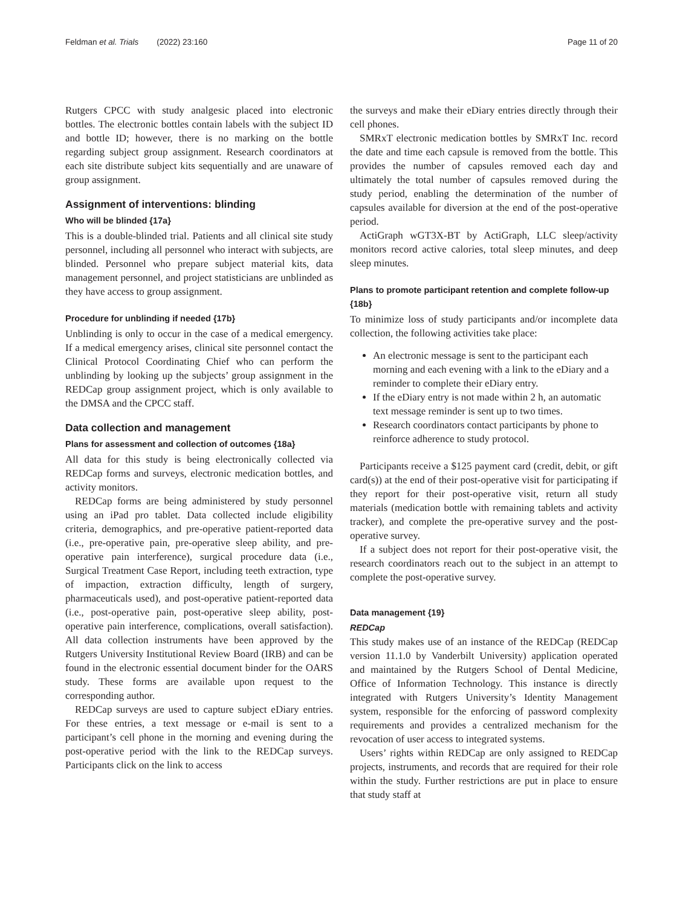Feldman et al. Trials (2022) 23:160 Page 11 of 20
Rutgers CPCC with study analgesic placed into electronic bottles. The electronic bottles contain labels with the subject ID and bottle ID; however, there is no marking on the bottle regarding subject group assignment. Research coordinators at each site distribute subject kits sequentially and are unaware of group assignment.
Assignment of interventions: blinding
Who will be blinded {17a}
This is a double-blinded trial. Patients and all clinical site study personnel, including all personnel who interact with subjects, are blinded. Personnel who prepare subject material kits, data management personnel, and project statisticians are unblinded as they have access to group assignment.
Procedure for unblinding if needed {17b}
Unblinding is only to occur in the case of a medical emergency. If a medical emergency arises, clinical site personnel contact the Clinical Protocol Coordinating Chief who can perform the unblinding by looking up the subjects’ group assignment in the REDCap group assignment project, which is only available to the DMSA and the CPCC staff.
Data collection and management
Plans for assessment and collection of outcomes {18a}
All data for this study is being electronically collected via REDCap forms and surveys, electronic medication bottles, and activity monitors.
REDCap forms are being administered by study personnel using an iPad pro tablet. Data collected include eligibility criteria, demographics, and pre-operative patient-reported data (i.e., pre-operative pain, pre-operative sleep ability, and pre-operative pain interference), surgical procedure data (i.e., Surgical Treatment Case Report, including teeth extraction, type of impaction, extraction difficulty, length of surgery, pharmaceuticals used), and post-operative patient-reported data (i.e., post-operative pain, post-operative sleep ability, post-operative pain interference, complications, overall satisfaction). All data collection instruments have been approved by the Rutgers University Institutional Review Board (IRB) and can be found in the electronic essential document binder for the OARS study. These forms are available upon request to the corresponding author.
REDCap surveys are used to capture subject eDiary entries. For these entries, a text message or e-mail is sent to a participant’s cell phone in the morning and evening during the post-operative period with the link to the REDCap surveys. Participants click on the link to access
the surveys and make their eDiary entries directly through their cell phones.
SMRxT electronic medication bottles by SMRxT Inc. record the date and time each capsule is removed from the bottle. This provides the number of capsules removed each day and ultimately the total number of capsules removed during the study period, enabling the determination of the number of capsules available for diversion at the end of the post-operative period.
ActiGraph wGT3X-BT by ActiGraph, LLC sleep/activity monitors record active calories, total sleep minutes, and deep sleep minutes.
Plans to promote participant retention and complete follow-up {18b}
To minimize loss of study participants and/or incomplete data collection, the following activities take place:
An electronic message is sent to the participant each morning and each evening with a link to the eDiary and a reminder to complete their eDiary entry.
If the eDiary entry is not made within 2 h, an automatic text message reminder is sent up to two times.
Research coordinators contact participants by phone to reinforce adherence to study protocol.
Participants receive a $125 payment card (credit, debit, or gift card(s)) at the end of their post-operative visit for participating if they report for their post-operative visit, return all study materials (medication bottle with remaining tablets and activity tracker), and complete the pre-operative survey and the post-operative survey.
If a subject does not report for their post-operative visit, the research coordinators reach out to the subject in an attempt to complete the post-operative survey.
Data management {19}
REDCap
This study makes use of an instance of the REDCap (REDCap version 11.1.0 by Vanderbilt University) application operated and maintained by the Rutgers School of Dental Medicine, Office of Information Technology. This instance is directly integrated with Rutgers University’s Identity Management system, responsible for the enforcing of password complexity requirements and provides a centralized mechanism for the revocation of user access to integrated systems.
Users’ rights within REDCap are only assigned to REDCap projects, instruments, and records that are required for their role within the study. Further restrictions are put in place to ensure that study staff at